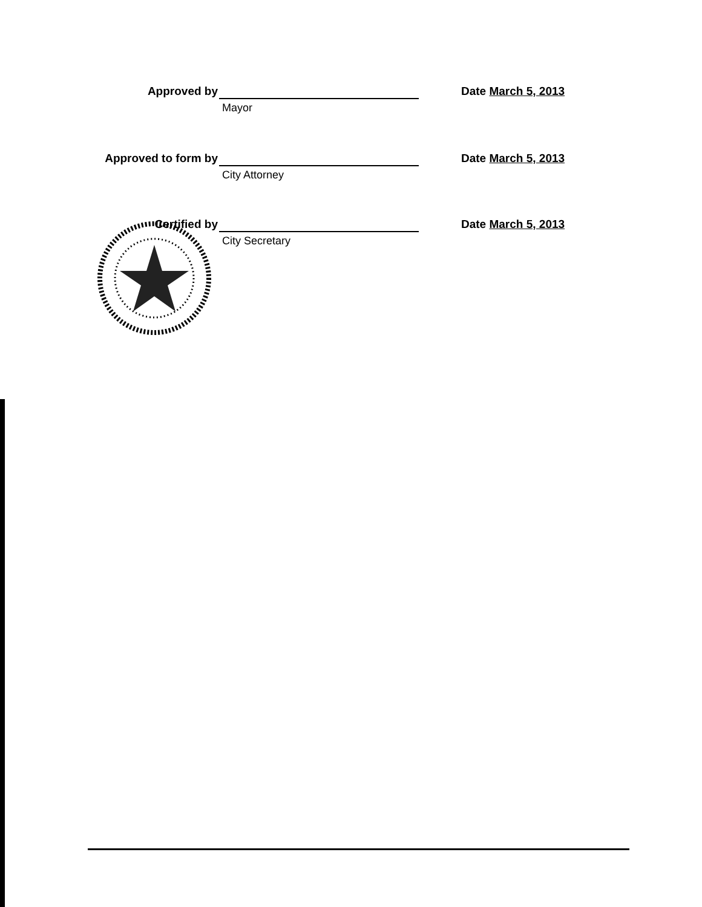Approved by
Mayor
Date March 5, 2013
Approved to form by
City Attorney
Date March 5, 2013
Certified by
City Secretary
Date March 5, 2013